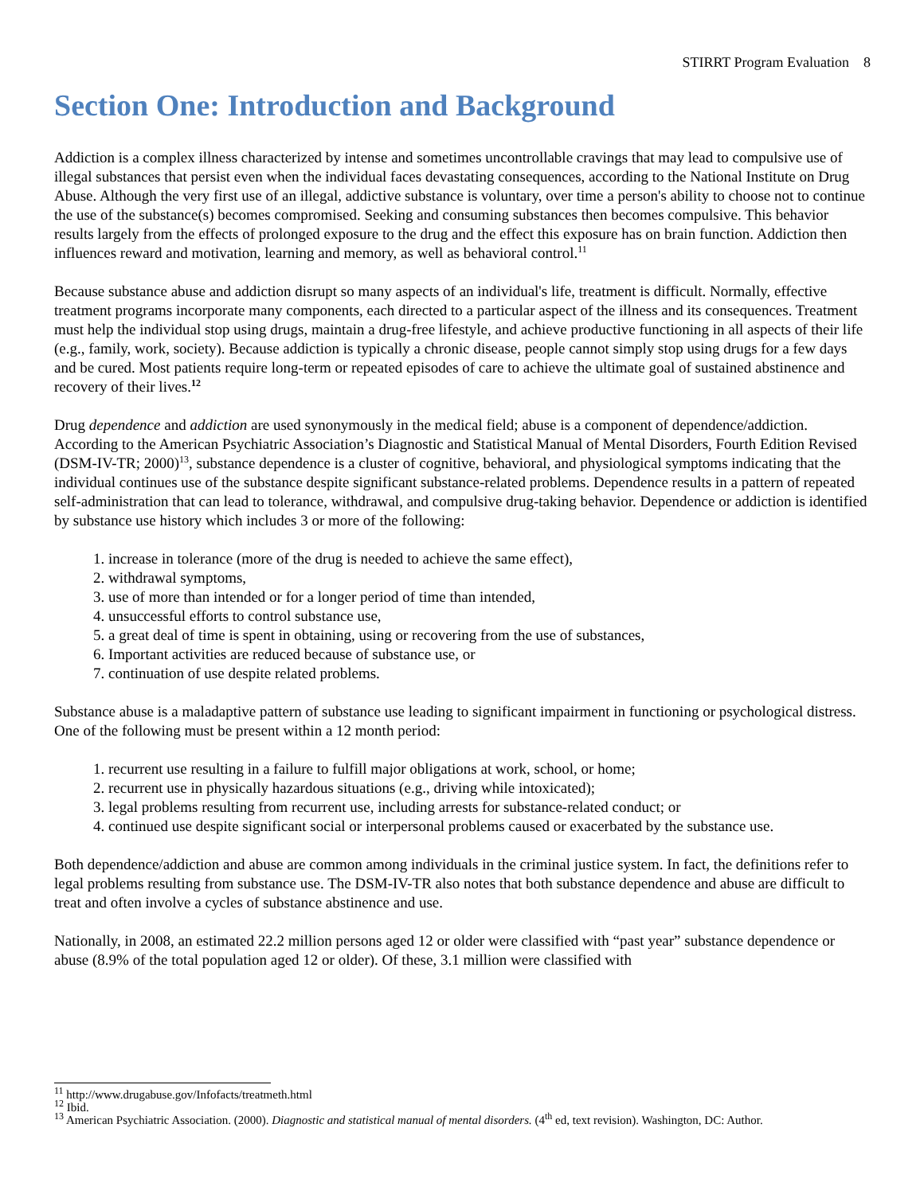STIRRT Program Evaluation 8
Section One: Introduction and Background
Addiction is a complex illness characterized by intense and sometimes uncontrollable cravings that may lead to compulsive use of illegal substances that persist even when the individual faces devastating consequences, according to the National Institute on Drug Abuse. Although the very first use of an illegal, addictive substance is voluntary, over time a person's ability to choose not to continue the use of the substance(s) becomes compromised. Seeking and consuming substances then becomes compulsive. This behavior results largely from the effects of prolonged exposure to the drug and the effect this exposure has on brain function. Addiction then influences reward and motivation, learning and memory, as well as behavioral control.<sup>11</sup>
Because substance abuse and addiction disrupt so many aspects of an individual's life, treatment is difficult. Normally, effective treatment programs incorporate many components, each directed to a particular aspect of the illness and its consequences. Treatment must help the individual stop using drugs, maintain a drug-free lifestyle, and achieve productive functioning in all aspects of their life (e.g., family, work, society). Because addiction is typically a chronic disease, people cannot simply stop using drugs for a few days and be cured. Most patients require long-term or repeated episodes of care to achieve the ultimate goal of sustained abstinence and recovery of their lives.<sup>12</sup>
Drug dependence and addiction are used synonymously in the medical field; abuse is a component of dependence/addiction. According to the American Psychiatric Association’s Diagnostic and Statistical Manual of Mental Disorders, Fourth Edition Revised (DSM-IV-TR; 2000)<sup>13</sup>, substance dependence is a cluster of cognitive, behavioral, and physiological symptoms indicating that the individual continues use of the substance despite significant substance-related problems. Dependence results in a pattern of repeated self-administration that can lead to tolerance, withdrawal, and compulsive drug-taking behavior. Dependence or addiction is identified by substance use history which includes 3 or more of the following:
1. increase in tolerance (more of the drug is needed to achieve the same effect),
2. withdrawal symptoms,
3. use of more than intended or for a longer period of time than intended,
4. unsuccessful efforts to control substance use,
5. a great deal of time is spent in obtaining, using or recovering from the use of substances,
6. Important activities are reduced because of substance use, or
7. continuation of use despite related problems.
Substance abuse is a maladaptive pattern of substance use leading to significant impairment in functioning or psychological distress. One of the following must be present within a 12 month period:
1. recurrent use resulting in a failure to fulfill major obligations at work, school, or home;
2. recurrent use in physically hazardous situations (e.g., driving while intoxicated);
3. legal problems resulting from recurrent use, including arrests for substance-related conduct; or
4. continued use despite significant social or interpersonal problems caused or exacerbated by the substance use.
Both dependence/addiction and abuse are common among individuals in the criminal justice system. In fact, the definitions refer to legal problems resulting from substance use. The DSM-IV-TR also notes that both substance dependence and abuse are difficult to treat and often involve a cycles of substance abstinence and use.
Nationally, in 2008, an estimated 22.2 million persons aged 12 or older were classified with “past year” substance dependence or abuse (8.9% of the total population aged 12 or older). Of these, 3.1 million were classified with
<sup>11</sup> http://www.drugabuse.gov/Infofacts/treatmeth.html
<sup>12</sup> Ibid.
<sup>13</sup> American Psychiatric Association. (2000). Diagnostic and statistical manual of mental disorders. (4<sup>th</sup> ed, text revision). Washington, DC: Author.